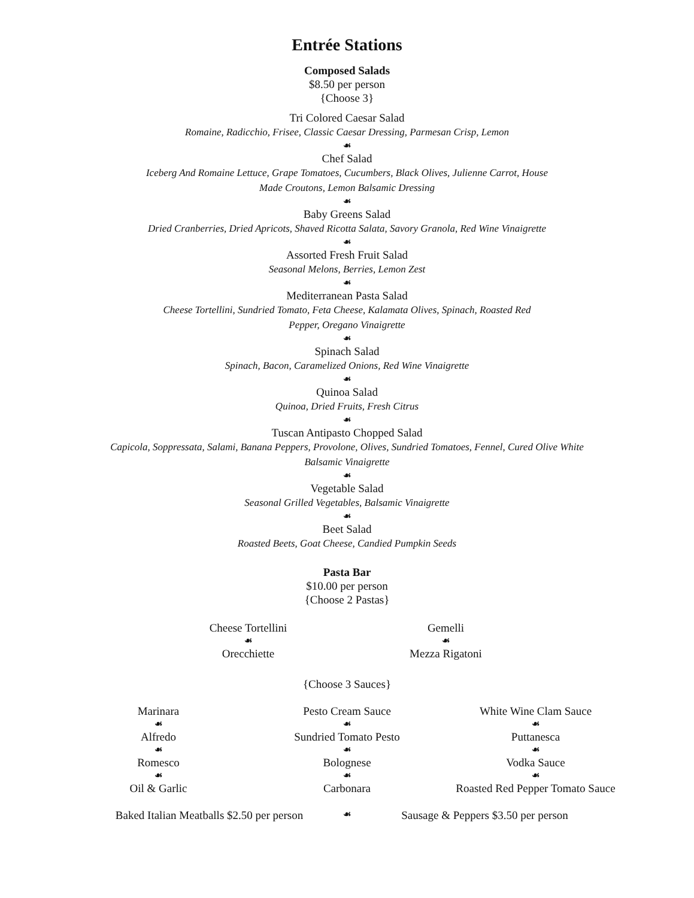Entrée Stations
Composed Salads
$8.50 per person
{Choose 3}
Tri Colored Caesar Salad
Romaine, Radicchio, Frisee, Classic Caesar Dressing, Parmesan Crisp, Lemon
☙
Chef Salad
Iceberg And Romaine Lettuce, Grape Tomatoes, Cucumbers, Black Olives, Julienne Carrot, House
Made Croutons, Lemon Balsamic Dressing
☙
Baby Greens Salad
Dried Cranberries, Dried Apricots, Shaved Ricotta Salata, Savory Granola, Red Wine Vinaigrette
☙
Assorted Fresh Fruit Salad
Seasonal Melons, Berries, Lemon Zest
☙
Mediterranean Pasta Salad
Cheese Tortellini, Sundried Tomato, Feta Cheese, Kalamata Olives, Spinach, Roasted Red
Pepper, Oregano Vinaigrette
☙
Spinach Salad
Spinach, Bacon, Caramelized Onions, Red Wine Vinaigrette
☙
Quinoa Salad
Quinoa, Dried Fruits, Fresh Citrus
☙
Tuscan Antipasto Chopped Salad
Capicola, Soppressata, Salami, Banana Peppers, Provolone, Olives, Sundried Tomatoes, Fennel, Cured Olive White
Balsamic Vinaigrette
☙
Vegetable Salad
Seasonal Grilled Vegetables, Balsamic Vinaigrette
☙
Beet Salad
Roasted Beets, Goat Cheese, Candied Pumpkin Seeds
Pasta Bar
$10.00 per person
{Choose 2 Pastas}
Cheese Tortellini
☙
Orecchiette
Gemelli
☙
Mezza Rigatoni
{Choose 3 Sauces}
Marinara
☙
Alfredo
☙
Romesco
☙
Oil & Garlic
Pesto Cream Sauce
☙
Sundried Tomato Pesto
☙
Bolognese
☙
Carbonara
White Wine Clam Sauce
☙
Puttanesca
☙
Vodka Sauce
☙
Roasted Red Pepper Tomato Sauce
Baked Italian Meatballs $2.50 per person
☙
Sausage & Peppers $3.50 per person